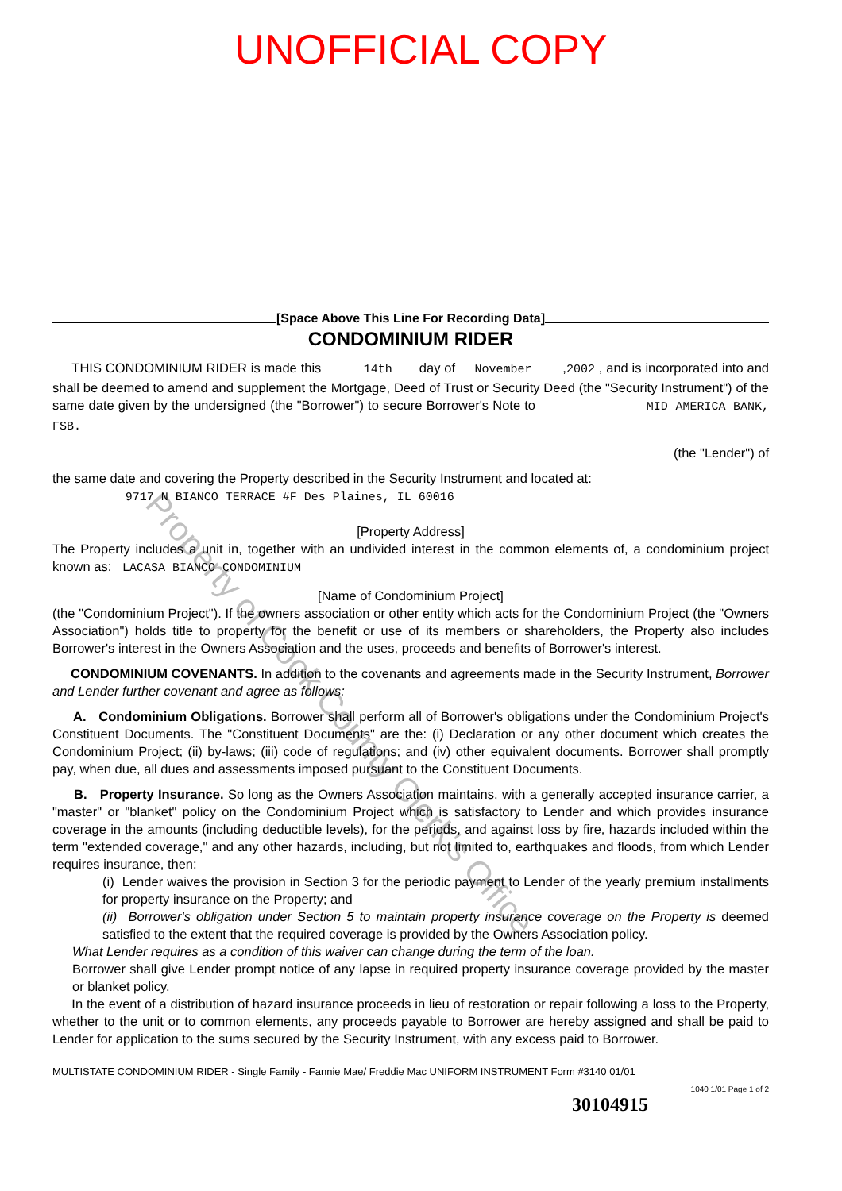UNOFFICIAL COPY
[Space Above This Line For Recording Data]
CONDOMINIUM RIDER
THIS CONDOMINIUM RIDER is made this 14th day of November ,2002 , and is incorporated into and shall be deemed to amend and supplement the Mortgage, Deed of Trust or Security Deed (the "Security Instrument") of the same date given by the undersigned (the "Borrower") to secure Borrower's Note to MID AMERICA BANK, FSB.
(the "Lender") of
the same date and covering the Property described in the Security Instrument and located at:
9717 N BIANCO TERRACE #F Des Plaines, IL 60016
[Property Address]
The Property includes a unit in, together with an undivided interest in the common elements of, a condominium project known as: LACASA BIANCO CONDOMINIUM
[Name of Condominium Project]
(the "Condominium Project"). If the owners association or other entity which acts for the Condominium Project (the "Owners Association") holds title to property for the benefit or use of its members or shareholders, the Property also includes Borrower's interest in the Owners Association and the uses, proceeds and benefits of Borrower's interest.
CONDOMINIUM COVENANTS. In addition to the covenants and agreements made in the Security Instrument, Borrower and Lender further covenant and agree as follows:
A. Condominium Obligations. Borrower shall perform all of Borrower's obligations under the Condominium Project's Constituent Documents. The "Constituent Documents" are the: (i) Declaration or any other document which creates the Condominium Project; (ii) by-laws; (iii) code of regulations; and (iv) other equivalent documents. Borrower shall promptly pay, when due, all dues and assessments imposed pursuant to the Constituent Documents.
B. Property Insurance. So long as the Owners Association maintains, with a generally accepted insurance carrier, a "master" or "blanket" policy on the Condominium Project which is satisfactory to Lender and which provides insurance coverage in the amounts (including deductible levels), for the periods, and against loss by fire, hazards included within the term "extended coverage," and any other hazards, including, but not limited to, earthquakes and floods, from which Lender requires insurance, then:
(i) Lender waives the provision in Section 3 for the periodic payment to Lender of the yearly premium installments for property insurance on the Property; and
(ii) Borrower's obligation under Section 5 to maintain property insurance coverage on the Property is deemed satisfied to the extent that the required coverage is provided by the Owners Association policy.
What Lender requires as a condition of this waiver can change during the term of the loan.
Borrower shall give Lender prompt notice of any lapse in required property insurance coverage provided by the master or blanket policy.
In the event of a distribution of hazard insurance proceeds in lieu of restoration or repair following a loss to the Property, whether to the unit or to common elements, any proceeds payable to Borrower are hereby assigned and shall be paid to Lender for application to the sums secured by the Security Instrument, with any excess paid to Borrower.
MULTISTATE CONDOMINIUM RIDER - Single Family - Fannie Mae/ Freddie Mac UNIFORM INSTRUMENT Form #3140 01/01
1040 1/01 Page 1 of 2
30104915
Property of Cook County Clerk's Office